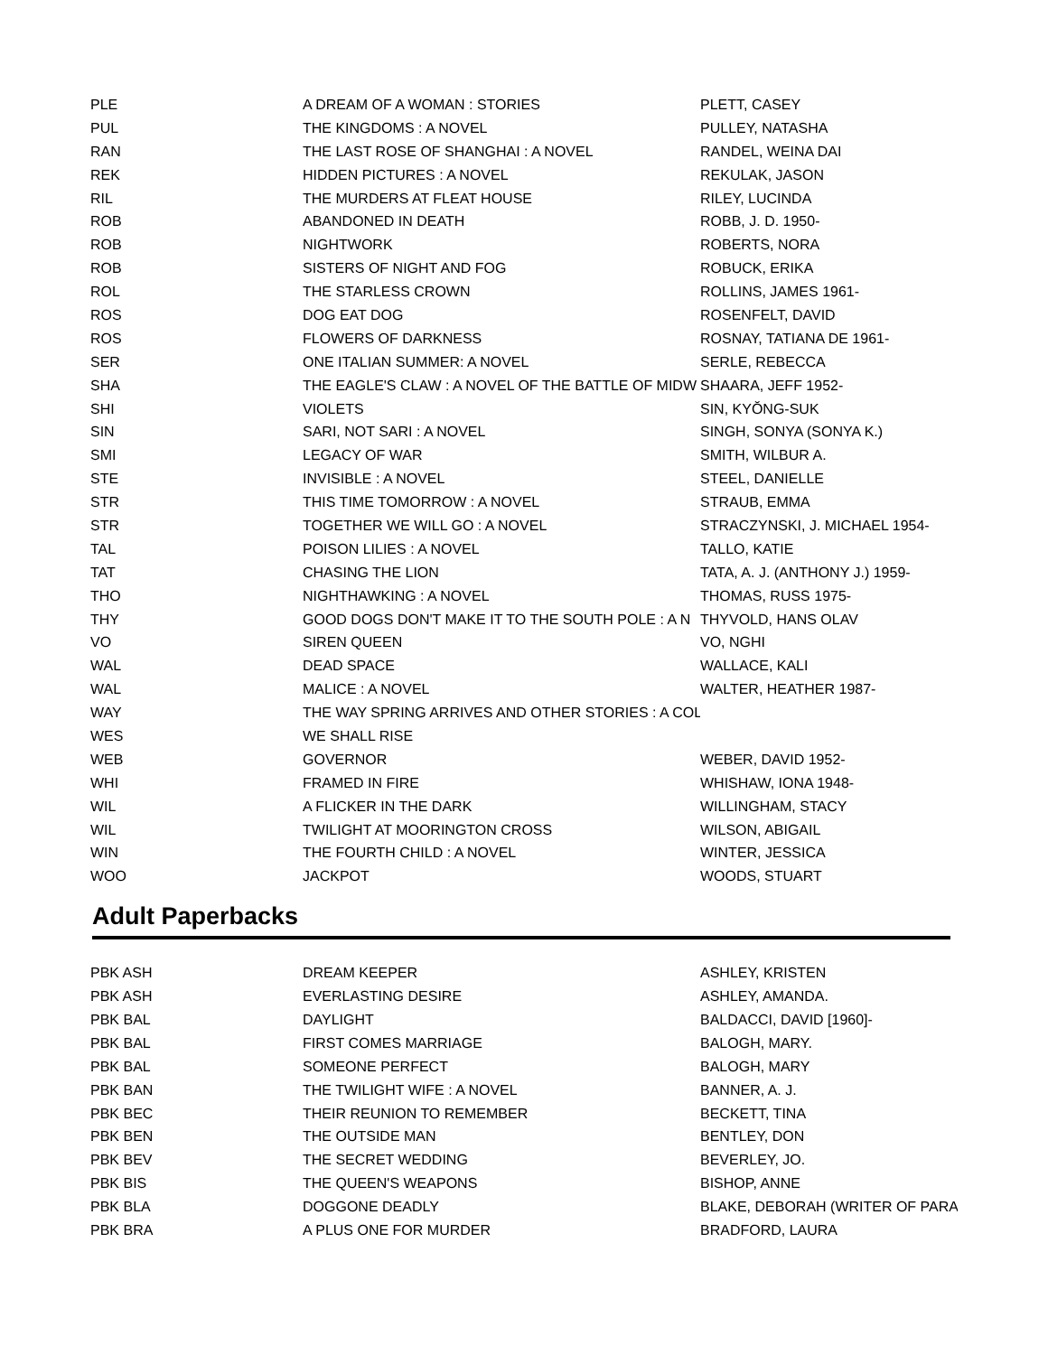| PLE | A DREAM OF A WOMAN : STORIES | PLETT, CASEY |
| PUL | THE KINGDOMS : A NOVEL | PULLEY, NATASHA |
| RAN | THE LAST ROSE OF SHANGHAI : A NOVEL | RANDEL, WEINA DAI |
| REK | HIDDEN PICTURES : A NOVEL | REKULAK, JASON |
| RIL | THE MURDERS AT FLEAT HOUSE | RILEY, LUCINDA |
| ROB | ABANDONED IN DEATH | ROBB, J. D. 1950- |
| ROB | NIGHTWORK | ROBERTS, NORA |
| ROB | SISTERS OF NIGHT AND FOG | ROBUCK, ERIKA |
| ROL | THE STARLESS CROWN | ROLLINS, JAMES 1961- |
| ROS | DOG EAT DOG | ROSENFELT, DAVID |
| ROS | FLOWERS OF DARKNESS | ROSNAY, TATIANA DE 1961- |
| SER | ONE ITALIAN SUMMER: A NOVEL | SERLE, REBECCA |
| SHA | THE EAGLE'S CLAW : A NOVEL OF THE BATTLE OF MIDW | SHAARA, JEFF 1952- |
| SHI | VIOLETS | SIN, KYŎNG-SUK |
| SIN | SARI, NOT SARI : A NOVEL | SINGH, SONYA (SONYA K.) |
| SMI | LEGACY OF WAR | SMITH, WILBUR A. |
| STE | INVISIBLE : A NOVEL | STEEL, DANIELLE |
| STR | THIS TIME TOMORROW : A NOVEL | STRAUB, EMMA |
| STR | TOGETHER WE WILL GO : A NOVEL | STRACZYNSKI, J. MICHAEL 1954- |
| TAL | POISON LILIES : A NOVEL | TALLO, KATIE |
| TAT | CHASING THE LION | TATA, A. J. (ANTHONY J.) 1959- |
| THO | NIGHTHAWKING : A NOVEL | THOMAS, RUSS 1975- |
| THY | GOOD DOGS DON'T MAKE IT TO THE SOUTH POLE : A N | THYVOLD, HANS OLAV |
| VO | SIREN QUEEN | VO, NGHI |
| WAL | DEAD SPACE | WALLACE, KALI |
| WAL | MALICE : A NOVEL | WALTER, HEATHER 1987- |
| WAY | THE WAY SPRING ARRIVES AND OTHER STORIES : A COL | |
| WES | WE SHALL RISE | |
| WEB | GOVERNOR | WEBER, DAVID 1952- |
| WHI | FRAMED IN FIRE | WHISHAW, IONA 1948- |
| WIL | A FLICKER IN THE DARK | WILLINGHAM, STACY |
| WIL | TWILIGHT AT MOORINGTON CROSS | WILSON, ABIGAIL |
| WIN | THE FOURTH CHILD : A NOVEL | WINTER, JESSICA |
| WOO | JACKPOT | WOODS, STUART |
Adult Paperbacks
| PBK ASH | DREAM KEEPER | ASHLEY, KRISTEN |
| PBK ASH | EVERLASTING DESIRE | ASHLEY, AMANDA. |
| PBK BAL | DAYLIGHT | BALDACCI, DAVID [1960]- |
| PBK BAL | FIRST COMES MARRIAGE | BALOGH, MARY. |
| PBK BAL | SOMEONE PERFECT | BALOGH, MARY |
| PBK BAN | THE TWILIGHT WIFE : A NOVEL | BANNER, A. J. |
| PBK BEC | THEIR REUNION TO REMEMBER | BECKETT, TINA |
| PBK BEN | THE OUTSIDE MAN | BENTLEY, DON |
| PBK BEV | THE SECRET WEDDING | BEVERLEY, JO. |
| PBK BIS | THE QUEEN'S WEAPONS | BISHOP, ANNE |
| PBK BLA | DOGGONE DEADLY | BLAKE, DEBORAH (WRITER OF PARA |
| PBK BRA | A PLUS ONE FOR MURDER | BRADFORD, LAURA |